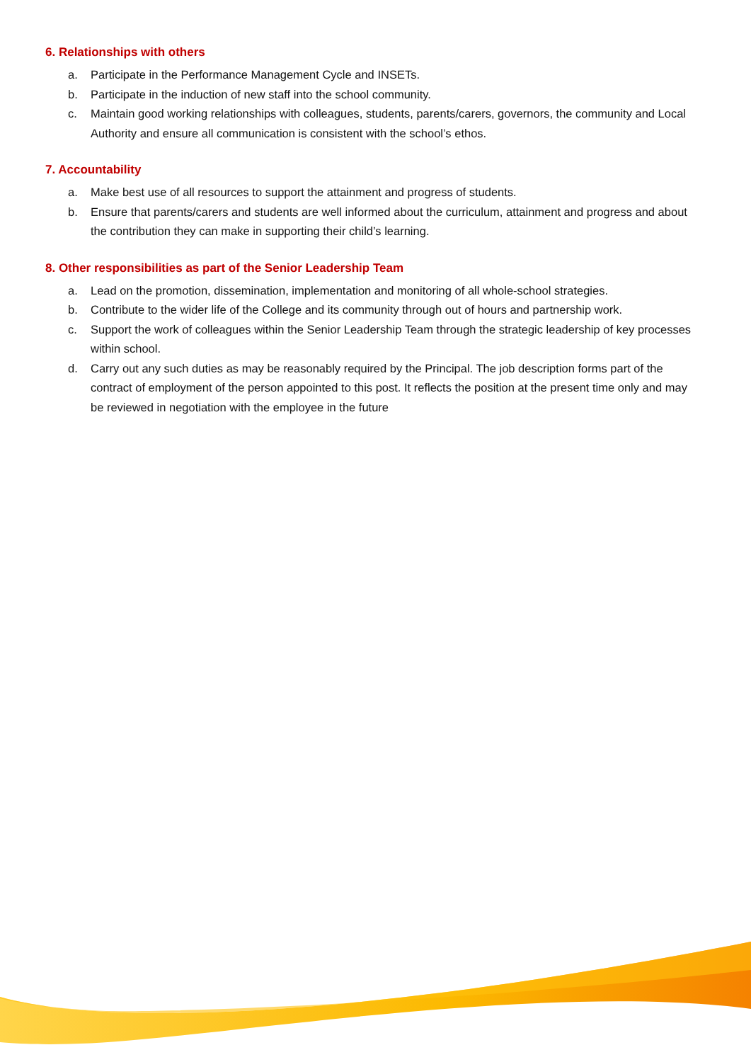6. Relationships with others
a. Participate in the Performance Management Cycle and INSETs.
b. Participate in the induction of new staff into the school community.
c. Maintain good working relationships with colleagues, students, parents/carers, governors, the community and Local Authority and ensure all communication is consistent with the school’s ethos.
7. Accountability
a. Make best use of all resources to support the attainment and progress of students.
b. Ensure that parents/carers and students are well informed about the curriculum, attainment and progress and about the contribution they can make in supporting their child’s learning.
8. Other responsibilities as part of the Senior Leadership Team
a. Lead on the promotion, dissemination, implementation and monitoring of all whole-school strategies.
b. Contribute to the wider life of the College and its community through out of hours and partnership work.
c. Support the work of colleagues within the Senior Leadership Team through the strategic leadership of key processes within school.
d. Carry out any such duties as may be reasonably required by the Principal. The job description forms part of the contract of employment of the person appointed to this post. It reflects the position at the present time only and may be reviewed in negotiation with the employee in the future